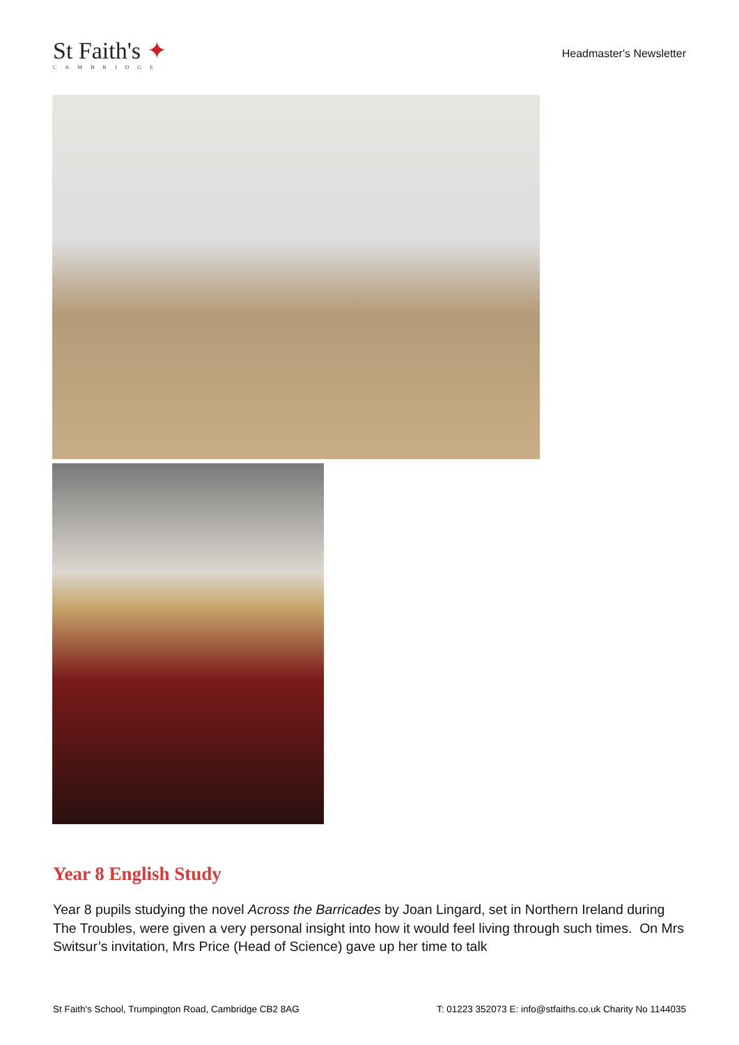St Faith's ✦
CAMBRIDGE
Headmaster's Newsletter
Year 8 English Study
Year 8 pupils studying the novel Across the Barricades by Joan Lingard, set in Northern Ireland during The Troubles, were given a very personal insight into how it would feel living through such times. On Mrs Switsur’s invitation, Mrs Price (Head of Science) gave up her time to talk
St Faith's School, Trumpington Road, Cambridge CB2 8AG T: 01223 352073 E: info@stfaiths.co.uk Charity No 1144035